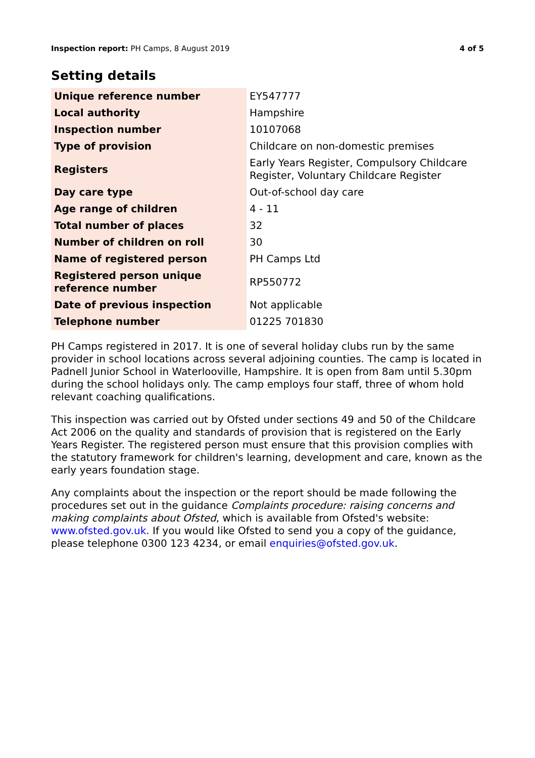Inspection report: PH Camps, 8 August 2019 4 of 5
Setting details
| Unique reference number | EY547777 |
| Local authority | Hampshire |
| Inspection number | 10107068 |
| Type of provision | Childcare on non-domestic premises |
| Registers | Early Years Register, Compulsory Childcare Register, Voluntary Childcare Register |
| Day care type | Out-of-school day care |
| Age range of children | 4 - 11 |
| Total number of places | 32 |
| Number of children on roll | 30 |
| Name of registered person | PH Camps Ltd |
| Registered person unique reference number | RP550772 |
| Date of previous inspection | Not applicable |
| Telephone number | 01225 701830 |
PH Camps registered in 2017. It is one of several holiday clubs run by the same provider in school locations across several adjoining counties. The camp is located in Padnell Junior School in Waterlooville, Hampshire. It is open from 8am until 5.30pm during the school holidays only. The camp employs four staff, three of whom hold relevant coaching qualifications.
This inspection was carried out by Ofsted under sections 49 and 50 of the Childcare Act 2006 on the quality and standards of provision that is registered on the Early Years Register. The registered person must ensure that this provision complies with the statutory framework for children's learning, development and care, known as the early years foundation stage.
Any complaints about the inspection or the report should be made following the procedures set out in the guidance Complaints procedure: raising concerns and making complaints about Ofsted, which is available from Ofsted's website: www.ofsted.gov.uk. If you would like Ofsted to send you a copy of the guidance, please telephone 0300 123 4234, or email enquiries@ofsted.gov.uk.